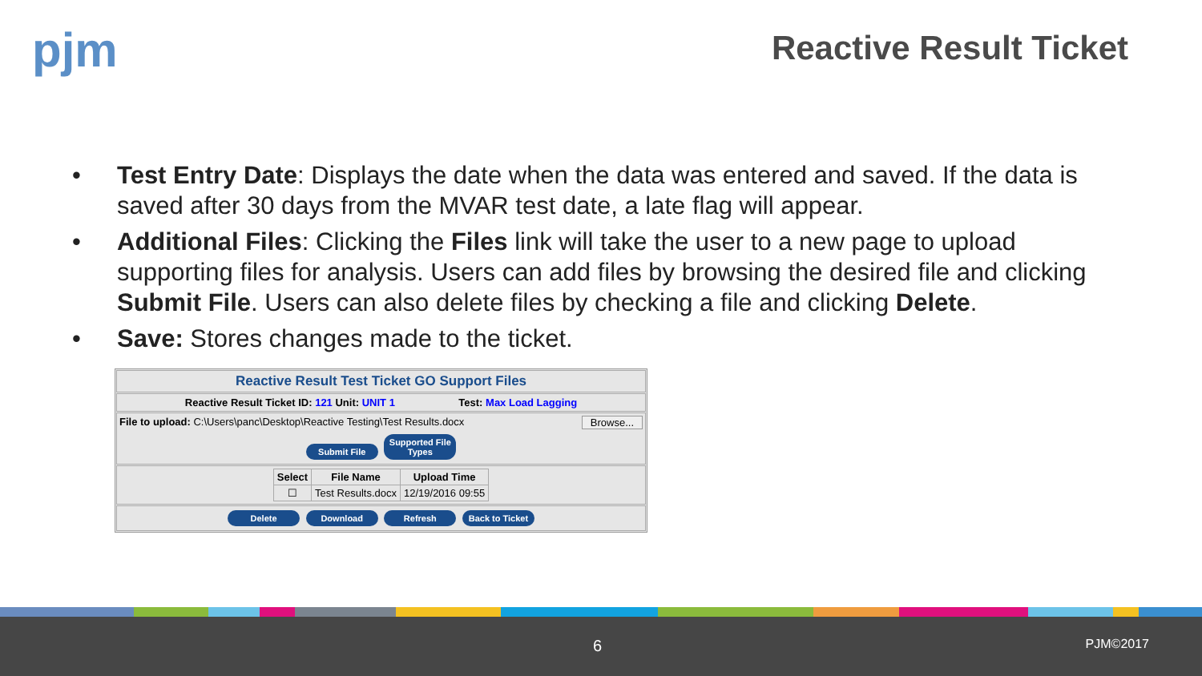pjm Reactive Result Ticket
• Test Entry Date: Displays the date when the data was entered and saved. If the data is saved after 30 days from the MVAR test date, a late flag will appear.
• Additional Files: Clicking the Files link will take the user to a new page to upload supporting files for analysis. Users can add files by browsing the desired file and clicking Submit File. Users can also delete files by checking a file and clicking Delete.
• Save: Stores changes made to the ticket.
Reactive Result Test Ticket GO Support Files
Reactive Result Ticket ID: 121 Unit: UNIT 1 Test: Max Load Lagging
File to upload: C:\Users\panc\Desktop\Reactive Testing\Test Results.docx Browse...
Submit File Supported File Types
| Select | File Name | Upload Time |
| --- | --- | --- |
| ☐ | Test Results.docx | 12/19/2016 09:55 |
Delete Download Refresh Back to Ticket
6 PJM©2017